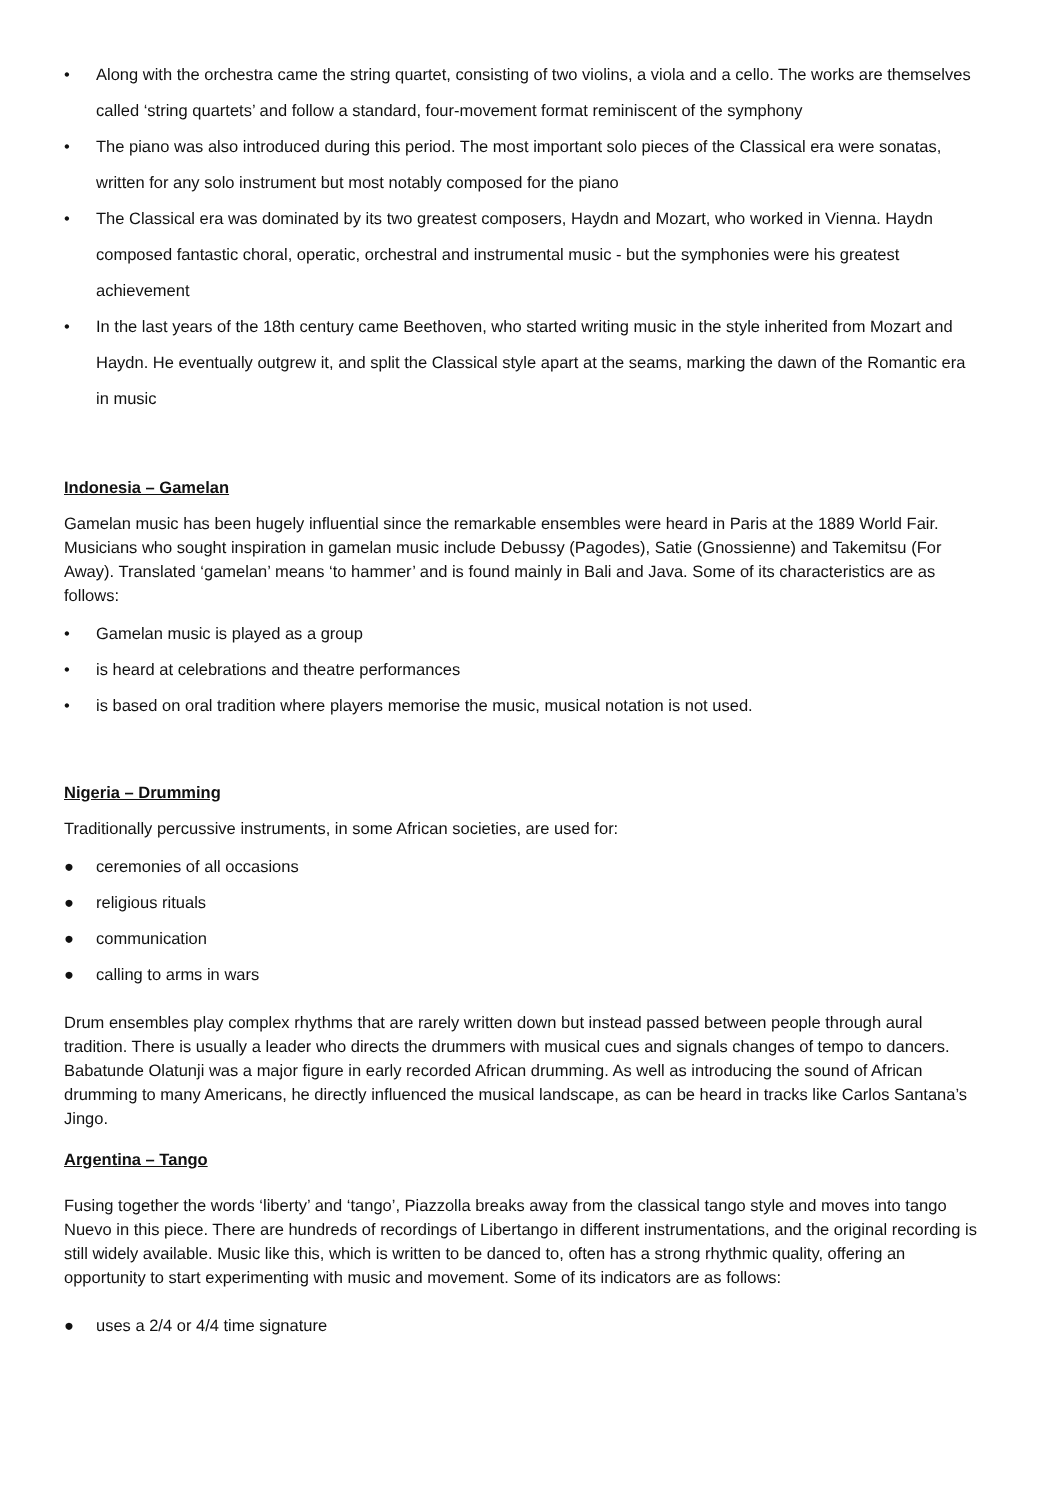• Along with the orchestra came the string quartet, consisting of two violins, a viola and a cello. The works are themselves called ‘string quartets’ and follow a standard, four-movement format reminiscent of the symphony
• The piano was also introduced during this period. The most important solo pieces of the Classical era were sonatas, written for any solo instrument but most notably composed for the piano
• The Classical era was dominated by its two greatest composers, Haydn and Mozart, who worked in Vienna. Haydn composed fantastic choral, operatic, orchestral and instrumental music - but the symphonies were his greatest achievement
• In the last years of the 18th century came Beethoven, who started writing music in the style inherited from Mozart and Haydn. He eventually outgrew it, and split the Classical style apart at the seams, marking the dawn of the Romantic era in music
Indonesia – Gamelan
Gamelan music has been hugely influential since the remarkable ensembles were heard in Paris at the 1889 World Fair. Musicians who sought inspiration in gamelan music include Debussy (Pagodes), Satie (Gnossienne) and Takemitsu (For Away). Translated ‘gamelan’ means ‘to hammer’ and is found mainly in Bali and Java. Some of its characteristics are as follows:
• Gamelan music is played as a group
• is heard at celebrations and theatre performances
• is based on oral tradition where players memorise the music, musical notation is not used.
Nigeria – Drumming
Traditionally percussive instruments, in some African societies, are used for:
● ceremonies of all occasions
● religious rituals
● communication
● calling to arms in wars
Drum ensembles play complex rhythms that are rarely written down but instead passed between people through aural tradition. There is usually a leader who directs the drummers with musical cues and signals changes of tempo to dancers. Babatunde Olatunji was a major figure in early recorded African drumming. As well as introducing the sound of African drumming to many Americans, he directly influenced the musical landscape, as can be heard in tracks like Carlos Santana’s Jingo.
Argentina – Tango
Fusing together the words ‘liberty’ and ‘tango’, Piazzolla breaks away from the classical tango style and moves into tango Nuevo in this piece. There are hundreds of recordings of Libertango in different instrumentations, and the original recording is still widely available. Music like this, which is written to be danced to, often has a strong rhythmic quality, offering an opportunity to start experimenting with music and movement. Some of its indicators are as follows:
● uses a 2/4 or 4/4 time signature